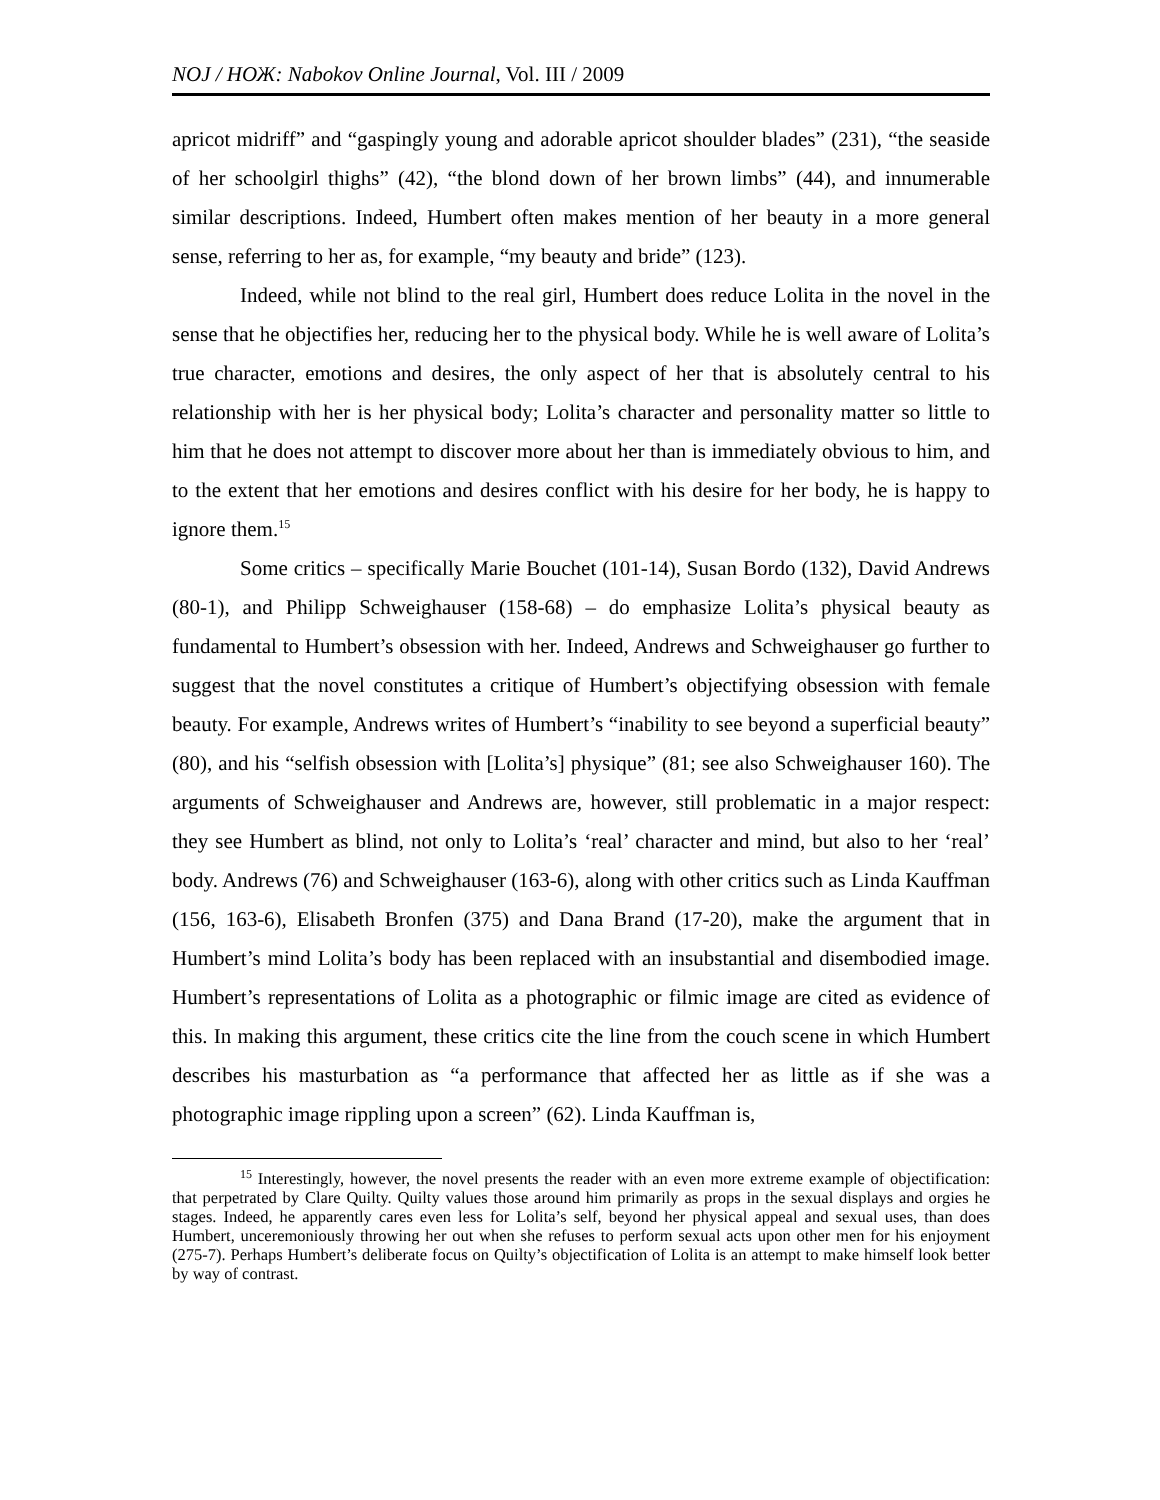NOJ / НОЖ: Nabokov Online Journal, Vol. III / 2009
apricot midriff” and “gaspingly young and adorable apricot shoulder blades” (231), “the seaside of her schoolgirl thighs” (42), “the blond down of her brown limbs” (44), and innumerable similar descriptions. Indeed, Humbert often makes mention of her beauty in a more general sense, referring to her as, for example, “my beauty and bride” (123).
Indeed, while not blind to the real girl, Humbert does reduce Lolita in the novel in the sense that he objectifies her, reducing her to the physical body. While he is well aware of Lolita’s true character, emotions and desires, the only aspect of her that is absolutely central to his relationship with her is her physical body; Lolita’s character and personality matter so little to him that he does not attempt to discover more about her than is immediately obvious to him, and to the extent that her emotions and desires conflict with his desire for her body, he is happy to ignore them.<sup>15</sup>
Some critics – specifically Marie Bouchet (101-14), Susan Bordo (132), David Andrews (80-1), and Philipp Schweighauser (158-68) – do emphasize Lolita’s physical beauty as fundamental to Humbert’s obsession with her. Indeed, Andrews and Schweighauser go further to suggest that the novel constitutes a critique of Humbert’s objectifying obsession with female beauty. For example, Andrews writes of Humbert’s “inability to see beyond a superficial beauty” (80), and his “selfish obsession with [Lolita’s] physique” (81; see also Schweighauser 160). The arguments of Schweighauser and Andrews are, however, still problematic in a major respect: they see Humbert as blind, not only to Lolita’s ‘real’ character and mind, but also to her ‘real’ body. Andrews (76) and Schweighauser (163-6), along with other critics such as Linda Kauffman (156, 163-6), Elisabeth Bronfen (375) and Dana Brand (17-20), make the argument that in Humbert’s mind Lolita’s body has been replaced with an insubstantial and disembodied image. Humbert’s representations of Lolita as a photographic or filmic image are cited as evidence of this. In making this argument, these critics cite the line from the couch scene in which Humbert describes his masturbation as “a performance that affected her as little as if she was a photographic image rippling upon a screen” (62). Linda Kauffman is,
<sup>15</sup> Interestingly, however, the novel presents the reader with an even more extreme example of objectification: that perpetrated by Clare Quilty. Quilty values those around him primarily as props in the sexual displays and orgies he stages. Indeed, he apparently cares even less for Lolita’s self, beyond her physical appeal and sexual uses, than does Humbert, unceremoniously throwing her out when she refuses to perform sexual acts upon other men for his enjoyment (275-7). Perhaps Humbert’s deliberate focus on Quilty’s objectification of Lolita is an attempt to make himself look better by way of contrast.